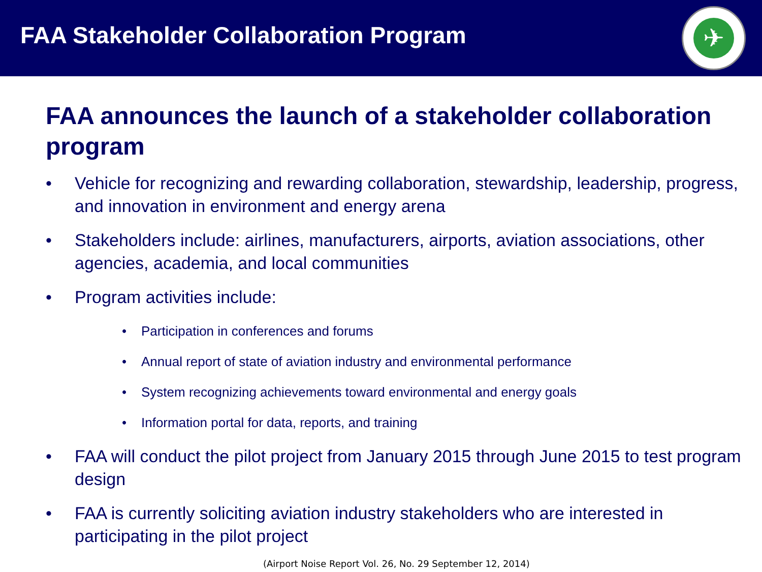FAA Stakeholder Collaboration Program
✈
FAA announces the launch of a stakeholder collaboration program
• Vehicle for recognizing and rewarding collaboration, stewardship, leadership, progress, and innovation in environment and energy arena
• Stakeholders include: airlines, manufacturers, airports, aviation associations, other agencies, academia, and local communities
• Program activities include:
• Participation in conferences and forums
• Annual report of state of aviation industry and environmental performance
• System recognizing achievements toward environmental and energy goals
• Information portal for data, reports, and training
• FAA will conduct the pilot project from January 2015 through June 2015 to test program design
• FAA is currently soliciting aviation industry stakeholders who are interested in participating in the pilot project
(Airport Noise Report Vol. 26, No. 29 September 12, 2014)